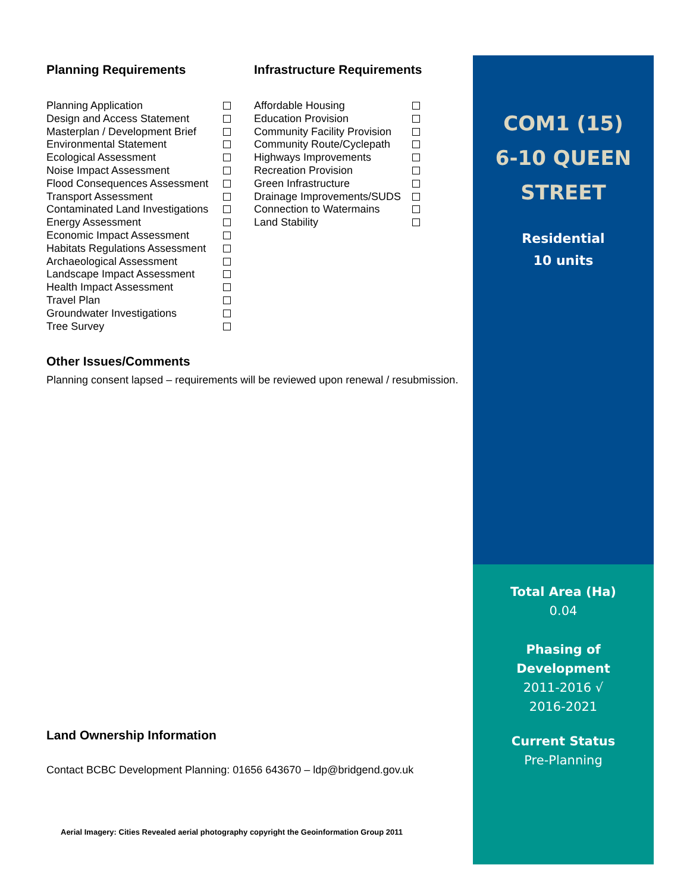Planning Requirements
Planning Application
Design and Access Statement
Masterplan / Development Brief
Environmental Statement
Ecological Assessment
Noise Impact Assessment
Flood Consequences Assessment
Transport Assessment
Contaminated Land Investigations
Energy Assessment
Economic Impact Assessment
Habitats Regulations Assessment
Archaeological Assessment
Landscape Impact Assessment
Health Impact Assessment
Travel Plan
Groundwater Investigations
Tree Survey
Infrastructure Requirements
Affordable Housing
Education Provision
Community Facility Provision
Community Route/Cyclepath
Highways Improvements
Recreation Provision
Green Infrastructure
Drainage Improvements/SUDS
Connection to Watermains
Land Stability
Other Issues/Comments
Planning consent lapsed – requirements will be reviewed upon renewal / resubmission.
Land Ownership Information
Contact BCBC Development Planning: 01656 643670 – ldp@bridgend.gov.uk
Aerial Imagery: Cities Revealed aerial photography copyright the Geoinformation Group 2011
COM1 (15)
6-10 QUEEN
STREET
Residential
10 units
Total Area (Ha)
0.04
Phasing of
Development
2011-2016 √
2016-2021
Current Status
Pre-Planning